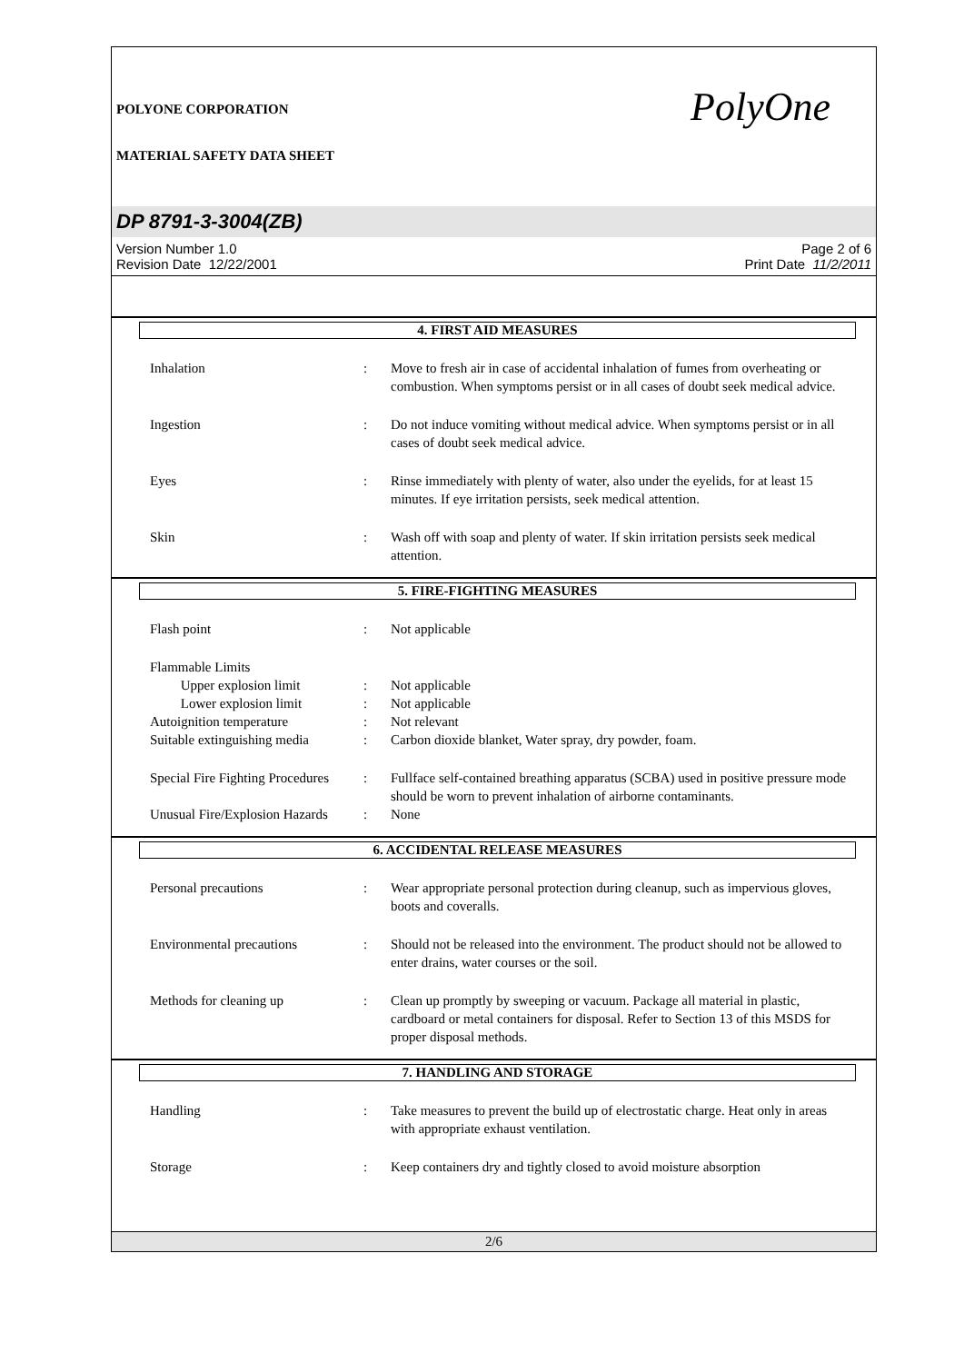POLYONE CORPORATION
MATERIAL SAFETY DATA SHEET
PolyOne
DP 8791-3-3004(ZB)
Version Number 1.0
Revision Date 12/22/2001
Page 2 of 6
Print Date 11/2/2011
4. FIRST AID MEASURES
Inhalation
:
Move to fresh air in case of accidental inhalation of fumes from overheating or combustion. When symptoms persist or in all cases of doubt seek medical advice.
Ingestion
:
Do not induce vomiting without medical advice. When symptoms persist or in all cases of doubt seek medical advice.
Eyes
:
Rinse immediately with plenty of water, also under the eyelids, for at least 15 minutes. If eye irritation persists, seek medical attention.
Skin
:
Wash off with soap and plenty of water. If skin irritation persists seek medical attention.
5. FIRE-FIGHTING MEASURES
Flash point
:
Not applicable
Flammable Limits
Upper explosion limit
:
Not applicable
Lower explosion limit
:
Not applicable
Autoignition temperature
:
Not relevant
Suitable extinguishing media
:
Carbon dioxide blanket, Water spray, dry powder, foam.
Special Fire Fighting Procedures
:
Fullface self-contained breathing apparatus (SCBA) used in positive pressure mode should be worn to prevent inhalation of airborne contaminants.
Unusual Fire/Explosion Hazards
:
None
6. ACCIDENTAL RELEASE MEASURES
Personal precautions
:
Wear appropriate personal protection during cleanup, such as impervious gloves, boots and coveralls.
Environmental precautions
:
Should not be released into the environment. The product should not be allowed to enter drains, water courses or the soil.
Methods for cleaning up
:
Clean up promptly by sweeping or vacuum. Package all material in plastic, cardboard or metal containers for disposal. Refer to Section 13 of this MSDS for proper disposal methods.
7. HANDLING AND STORAGE
Handling
:
Take measures to prevent the build up of electrostatic charge. Heat only in areas with appropriate exhaust ventilation.
Storage
:
Keep containers dry and tightly closed to avoid moisture absorption
2/6